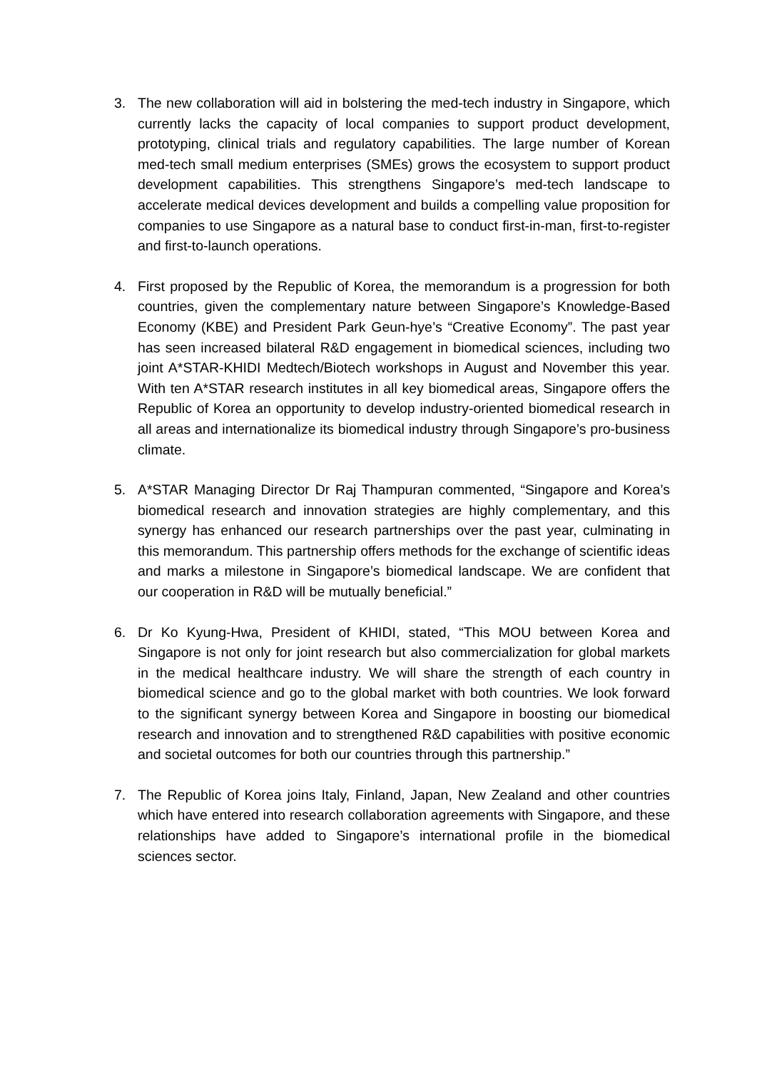3. The new collaboration will aid in bolstering the med-tech industry in Singapore, which currently lacks the capacity of local companies to support product development, prototyping, clinical trials and regulatory capabilities. The large number of Korean med-tech small medium enterprises (SMEs) grows the ecosystem to support product development capabilities. This strengthens Singapore’s med-tech landscape to accelerate medical devices development and builds a compelling value proposition for companies to use Singapore as a natural base to conduct first-in-man, first-to-register and first-to-launch operations.
4. First proposed by the Republic of Korea, the memorandum is a progression for both countries, given the complementary nature between Singapore’s Knowledge-Based Economy (KBE) and President Park Geun-hye’s “Creative Economy”. The past year has seen increased bilateral R&D engagement in biomedical sciences, including two joint A*STAR-KHIDI Medtech/Biotech workshops in August and November this year. With ten A*STAR research institutes in all key biomedical areas, Singapore offers the Republic of Korea an opportunity to develop industry-oriented biomedical research in all areas and internationalize its biomedical industry through Singapore’s pro-business climate.
5. A*STAR Managing Director Dr Raj Thampuran commented, “Singapore and Korea’s biomedical research and innovation strategies are highly complementary, and this synergy has enhanced our research partnerships over the past year, culminating in this memorandum. This partnership offers methods for the exchange of scientific ideas and marks a milestone in Singapore’s biomedical landscape. We are confident that our cooperation in R&D will be mutually beneficial.”
6. Dr Ko Kyung-Hwa, President of KHIDI, stated, “This MOU between Korea and Singapore is not only for joint research but also commercialization for global markets in the medical healthcare industry. We will share the strength of each country in biomedical science and go to the global market with both countries. We look forward to the significant synergy between Korea and Singapore in boosting our biomedical research and innovation and to strengthened R&D capabilities with positive economic and societal outcomes for both our countries through this partnership.”
7. The Republic of Korea joins Italy, Finland, Japan, New Zealand and other countries which have entered into research collaboration agreements with Singapore, and these relationships have added to Singapore’s international profile in the biomedical sciences sector.